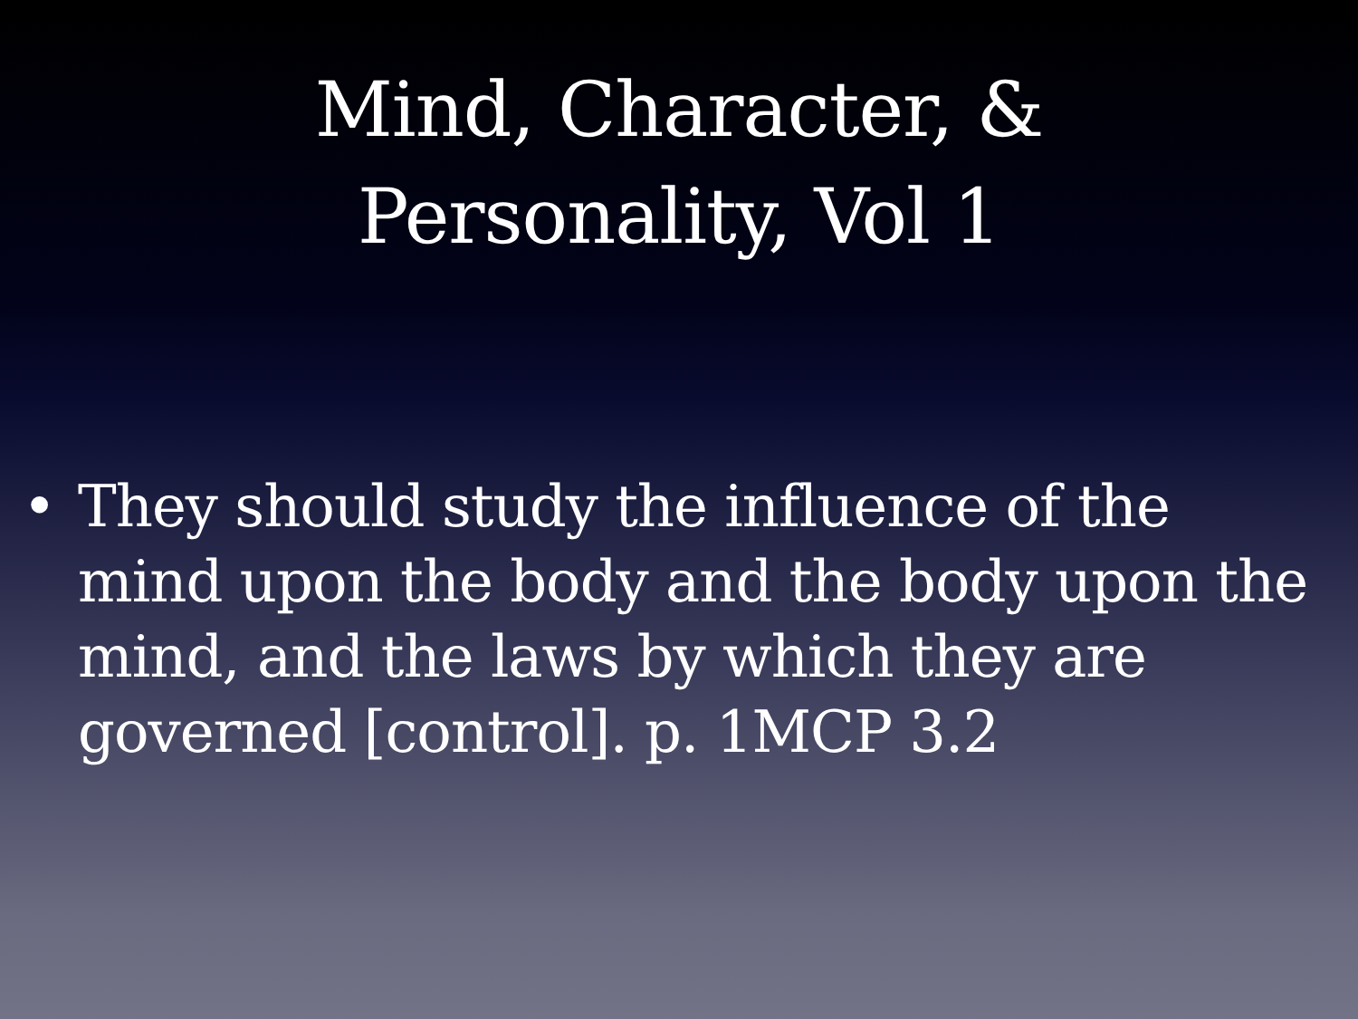Mind, Character, &
Personality, Vol 1
• They should study the influence of the mind upon the body and the body upon the mind, and the laws by which they are governed [control]. p. 1MCP 3.2